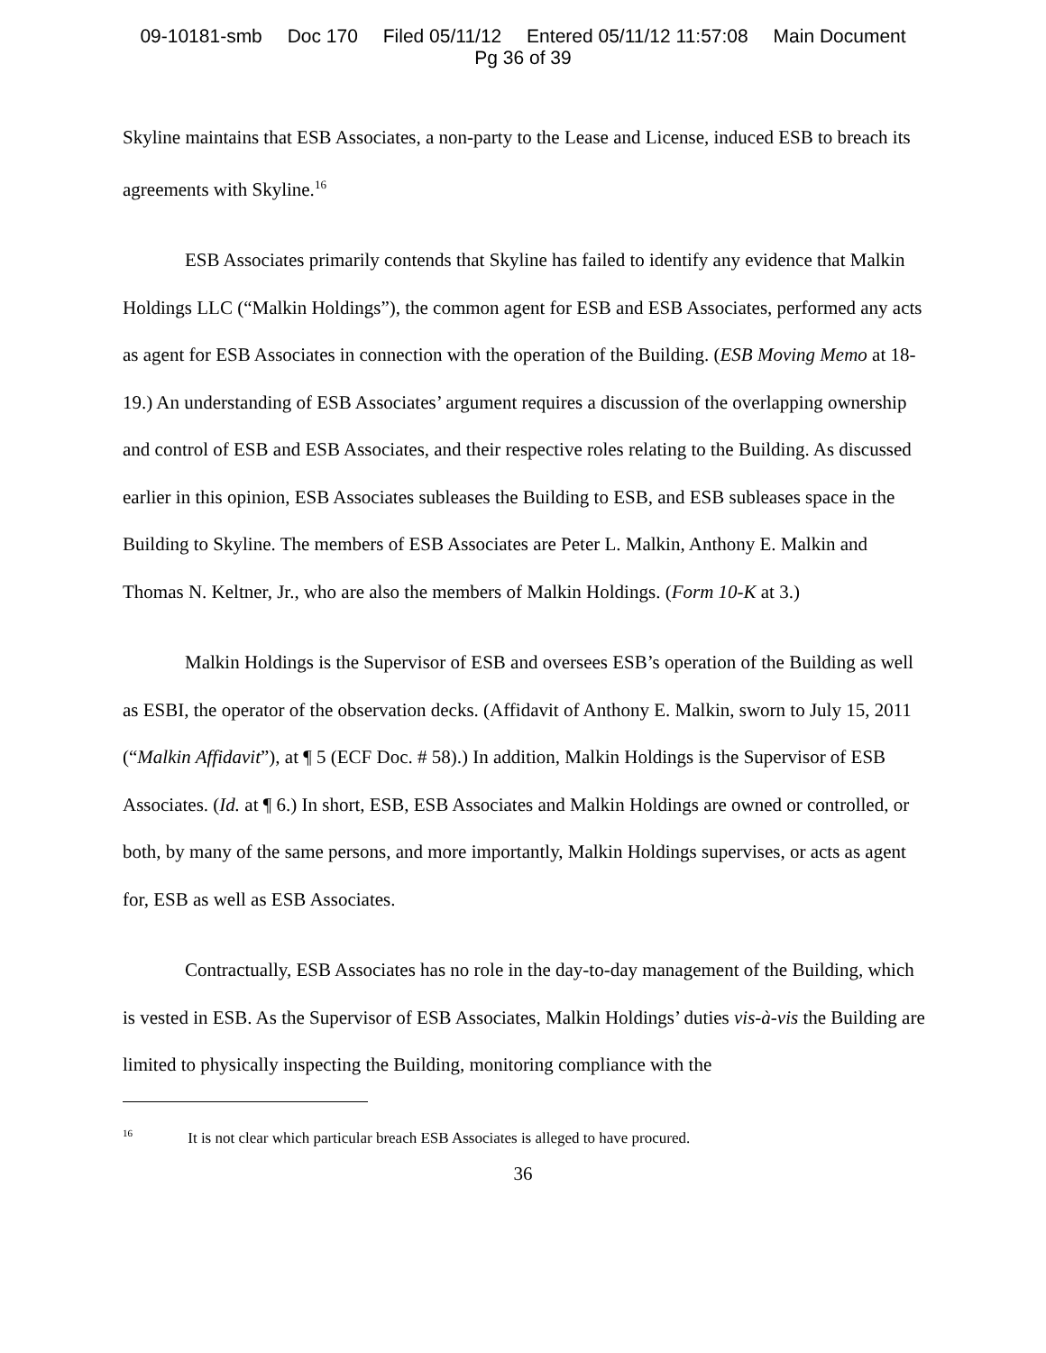09-10181-smb Doc 170 Filed 05/11/12 Entered 05/11/12 11:57:08 Main Document
Pg 36 of 39
Skyline maintains that ESB Associates, a non-party to the Lease and License, induced ESB to breach its agreements with Skyline.<sup>16</sup>
ESB Associates primarily contends that Skyline has failed to identify any evidence that Malkin Holdings LLC (“Malkin Holdings”), the common agent for ESB and ESB Associates, performed any acts as agent for ESB Associates in connection with the operation of the Building. (ESB Moving Memo at 18-19.) An understanding of ESB Associates’ argument requires a discussion of the overlapping ownership and control of ESB and ESB Associates, and their respective roles relating to the Building. As discussed earlier in this opinion, ESB Associates subleases the Building to ESB, and ESB subleases space in the Building to Skyline. The members of ESB Associates are Peter L. Malkin, Anthony E. Malkin and Thomas N. Keltner, Jr., who are also the members of Malkin Holdings. (Form 10-K at 3.)
Malkin Holdings is the Supervisor of ESB and oversees ESB’s operation of the Building as well as ESBI, the operator of the observation decks. (Affidavit of Anthony E. Malkin, sworn to July 15, 2011 (“Malkin Affidavit”), at ¶ 5 (ECF Doc. # 58).) In addition, Malkin Holdings is the Supervisor of ESB Associates. (Id. at ¶ 6.) In short, ESB, ESB Associates and Malkin Holdings are owned or controlled, or both, by many of the same persons, and more importantly, Malkin Holdings supervises, or acts as agent for, ESB as well as ESB Associates.
Contractually, ESB Associates has no role in the day-to-day management of the Building, which is vested in ESB. As the Supervisor of ESB Associates, Malkin Holdings’ duties vis-à-vis the Building are limited to physically inspecting the Building, monitoring compliance with the
<sup>16</sup> It is not clear which particular breach ESB Associates is alleged to have procured.
36